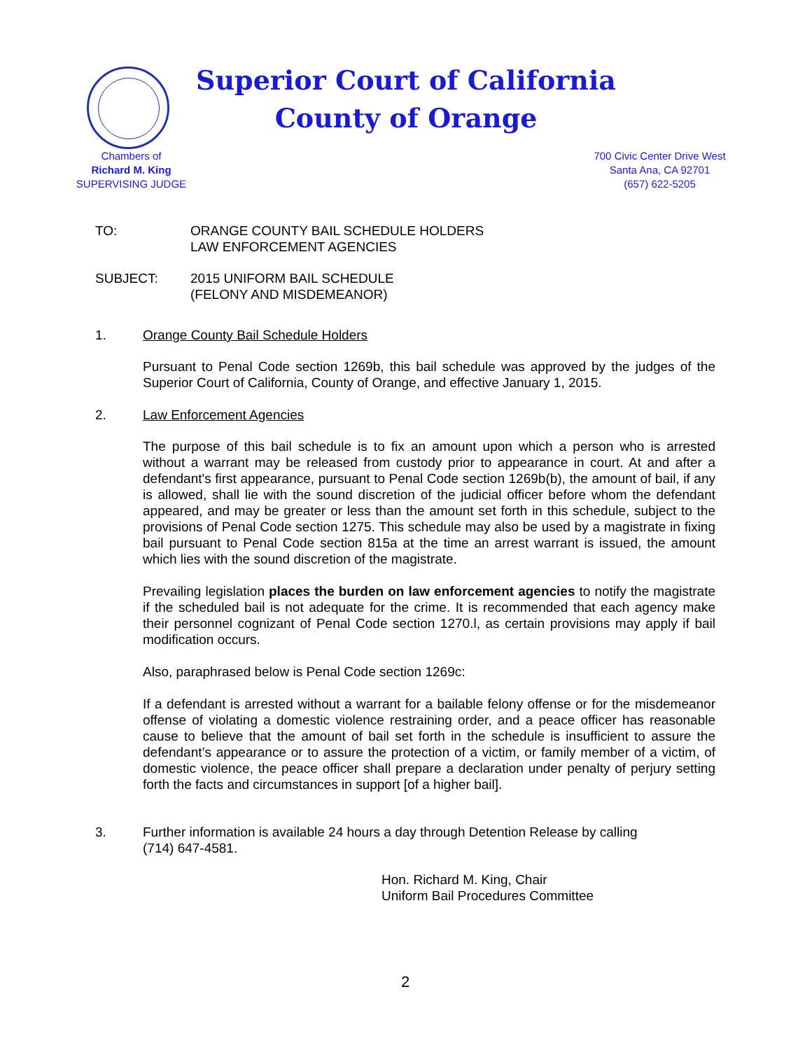Superior Court of California
County of Orange
Chambers of
Richard M. King
SUPERVISING JUDGE
700 Civic Center Drive West
Santa Ana, CA 92701
(657) 622-5205
TO: ORANGE COUNTY BAIL SCHEDULE HOLDERS
LAW ENFORCEMENT AGENCIES
SUBJECT: 2015 UNIFORM BAIL SCHEDULE
(FELONY AND MISDEMEANOR)
1. Orange County Bail Schedule Holders
Pursuant to Penal Code section 1269b, this bail schedule was approved by the judges of the Superior Court of California, County of Orange, and effective January 1, 2015.
2. Law Enforcement Agencies
The purpose of this bail schedule is to fix an amount upon which a person who is arrested without a warrant may be released from custody prior to appearance in court. At and after a defendant's first appearance, pursuant to Penal Code section 1269b(b), the amount of bail, if any is allowed, shall lie with the sound discretion of the judicial officer before whom the defendant appeared, and may be greater or less than the amount set forth in this schedule, subject to the provisions of Penal Code section 1275. This schedule may also be used by a magistrate in fixing bail pursuant to Penal Code section 815a at the time an arrest warrant is issued, the amount which lies with the sound discretion of the magistrate.
Prevailing legislation places the burden on law enforcement agencies to notify the magistrate if the scheduled bail is not adequate for the crime. It is recommended that each agency make their personnel cognizant of Penal Code section 1270.l, as certain provisions may apply if bail modification occurs.
Also, paraphrased below is Penal Code section 1269c:
If a defendant is arrested without a warrant for a bailable felony offense or for the misdemeanor offense of violating a domestic violence restraining order, and a peace officer has reasonable cause to believe that the amount of bail set forth in the schedule is insufficient to assure the defendant’s appearance or to assure the protection of a victim, or family member of a victim, of domestic violence, the peace officer shall prepare a declaration under penalty of perjury setting forth the facts and circumstances in support [of a higher bail].
3. Further information is available 24 hours a day through Detention Release by calling
(714) 647-4581.
Hon. Richard M. King, Chair
Uniform Bail Procedures Committee
2